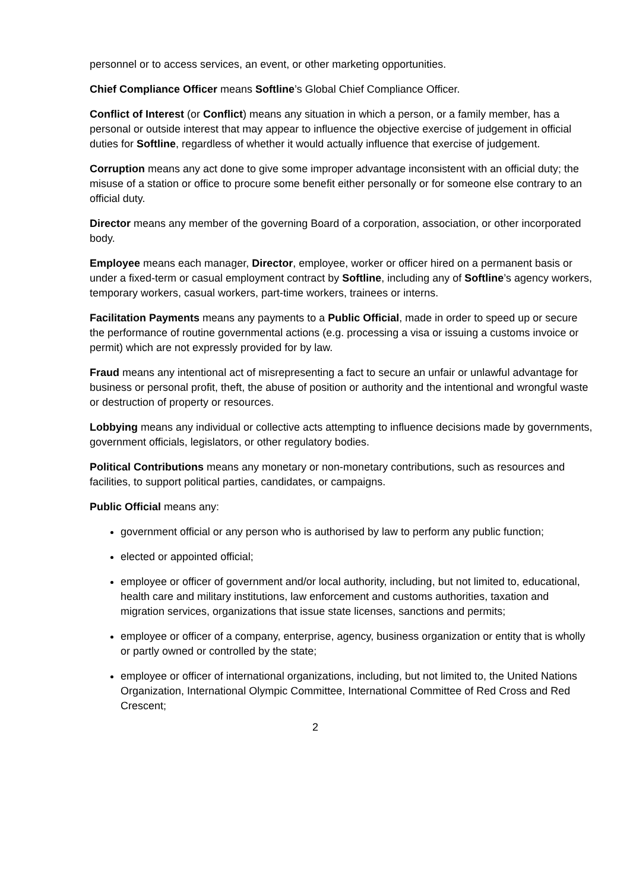personnel or to access services, an event, or other marketing opportunities.
Chief Compliance Officer means Softline’s Global Chief Compliance Officer.
Conflict of Interest (or Conflict) means any situation in which a person, or a family member, has a personal or outside interest that may appear to influence the objective exercise of judgement in official duties for Softline, regardless of whether it would actually influence that exercise of judgement.
Corruption means any act done to give some improper advantage inconsistent with an official duty; the misuse of a station or office to procure some benefit either personally or for someone else contrary to an official duty.
Director means any member of the governing Board of a corporation, association, or other incorporated body.
Employee means each manager, Director, employee, worker or officer hired on a permanent basis or under a fixed-term or casual employment contract by Softline, including any of Softline’s agency workers, temporary workers, casual workers, part-time workers, trainees or interns.
Facilitation Payments means any payments to a Public Official, made in order to speed up or secure the performance of routine governmental actions (e.g. processing a visa or issuing a customs invoice or permit) which are not expressly provided for by law.
Fraud means any intentional act of misrepresenting a fact to secure an unfair or unlawful advantage for business or personal profit, theft, the abuse of position or authority and the intentional and wrongful waste or destruction of property or resources.
Lobbying means any individual or collective acts attempting to influence decisions made by governments, government officials, legislators, or other regulatory bodies.
Political Contributions means any monetary or non-monetary contributions, such as resources and facilities, to support political parties, candidates, or campaigns.
Public Official means any:
government official or any person who is authorised by law to perform any public function;
elected or appointed official;
employee or officer of government and/or local authority, including, but not limited to, educational, health care and military institutions, law enforcement and customs authorities, taxation and migration services, organizations that issue state licenses, sanctions and permits;
employee or officer of a company, enterprise, agency, business organization or entity that is wholly or partly owned or controlled by the state;
employee or officer of international organizations, including, but not limited to, the United Nations Organization, International Olympic Committee, International Committee of Red Cross and Red Crescent;
2